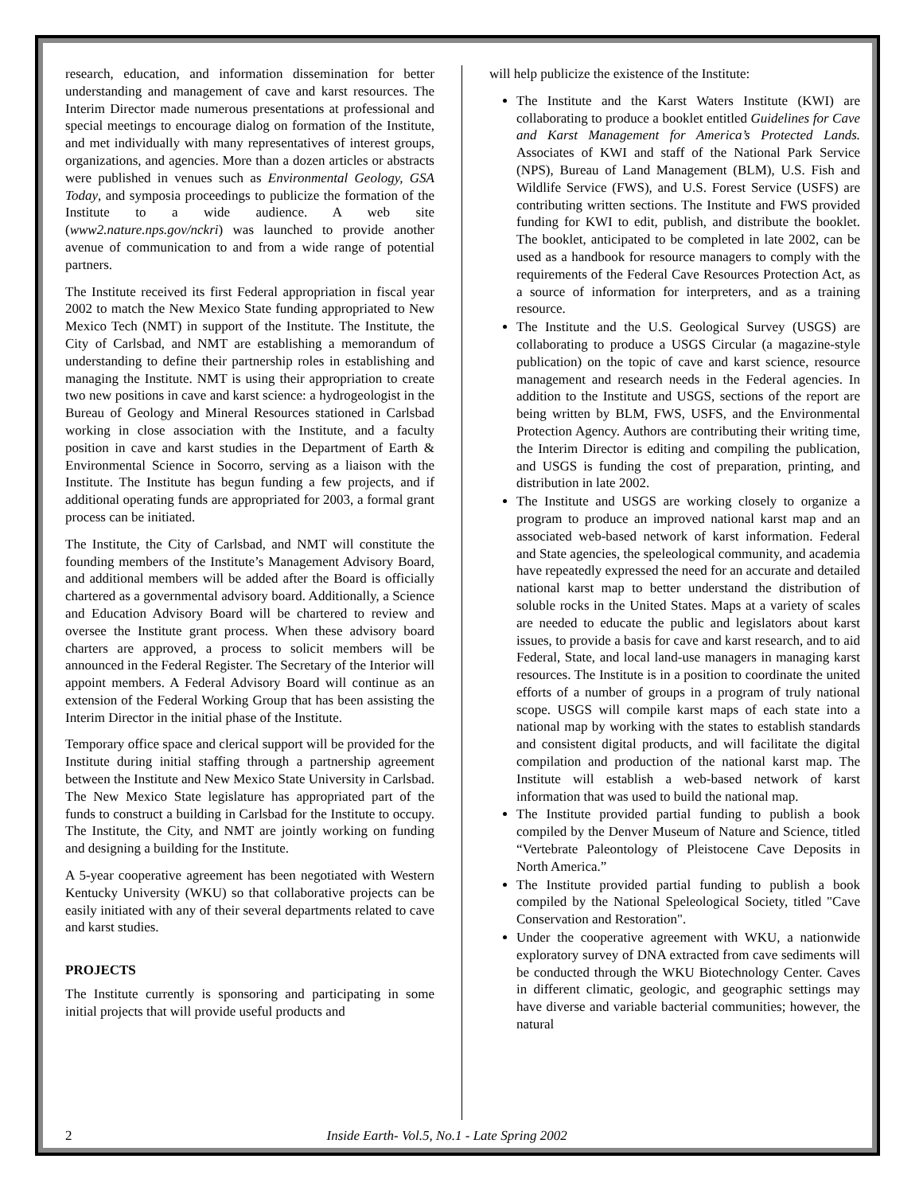research, education, and information dissemination for better understanding and management of cave and karst resources. The Interim Director made numerous presentations at professional and special meetings to encourage dialog on formation of the Institute, and met individually with many representatives of interest groups, organizations, and agencies. More than a dozen articles or abstracts were published in venues such as Environmental Geology, GSA Today, and symposia proceedings to publicize the formation of the Institute to a wide audience. A web site (www2.nature.nps.gov/nckri) was launched to provide another avenue of communication to and from a wide range of potential partners.
The Institute received its first Federal appropriation in fiscal year 2002 to match the New Mexico State funding appropriated to New Mexico Tech (NMT) in support of the Institute. The Institute, the City of Carlsbad, and NMT are establishing a memorandum of understanding to define their partnership roles in establishing and managing the Institute. NMT is using their appropriation to create two new positions in cave and karst science: a hydrogeologist in the Bureau of Geology and Mineral Resources stationed in Carlsbad working in close association with the Institute, and a faculty position in cave and karst studies in the Department of Earth & Environmental Science in Socorro, serving as a liaison with the Institute. The Institute has begun funding a few projects, and if additional operating funds are appropriated for 2003, a formal grant process can be initiated.
The Institute, the City of Carlsbad, and NMT will constitute the founding members of the Institute’s Management Advisory Board, and additional members will be added after the Board is officially chartered as a governmental advisory board. Additionally, a Science and Education Advisory Board will be chartered to review and oversee the Institute grant process. When these advisory board charters are approved, a process to solicit members will be announced in the Federal Register. The Secretary of the Interior will appoint members. A Federal Advisory Board will continue as an extension of the Federal Working Group that has been assisting the Interim Director in the initial phase of the Institute.
Temporary office space and clerical support will be provided for the Institute during initial staffing through a partnership agreement between the Institute and New Mexico State University in Carlsbad. The New Mexico State legislature has appropriated part of the funds to construct a building in Carlsbad for the Institute to occupy. The Institute, the City, and NMT are jointly working on funding and designing a building for the Institute.
A 5-year cooperative agreement has been negotiated with Western Kentucky University (WKU) so that collaborative projects can be easily initiated with any of their several departments related to cave and karst studies.
PROJECTS
The Institute currently is sponsoring and participating in some initial projects that will provide useful products and
will help publicize the existence of the Institute:
The Institute and the Karst Waters Institute (KWI) are collaborating to produce a booklet entitled Guidelines for Cave and Karst Management for America’s Protected Lands. Associates of KWI and staff of the National Park Service (NPS), Bureau of Land Management (BLM), U.S. Fish and Wildlife Service (FWS), and U.S. Forest Service (USFS) are contributing written sections. The Institute and FWS provided funding for KWI to edit, publish, and distribute the booklet. The booklet, anticipated to be completed in late 2002, can be used as a handbook for resource managers to comply with the requirements of the Federal Cave Resources Protection Act, as a source of information for interpreters, and as a training resource.
The Institute and the U.S. Geological Survey (USGS) are collaborating to produce a USGS Circular (a magazine-style publication) on the topic of cave and karst science, resource management and research needs in the Federal agencies. In addition to the Institute and USGS, sections of the report are being written by BLM, FWS, USFS, and the Environmental Protection Agency. Authors are contributing their writing time, the Interim Director is editing and compiling the publication, and USGS is funding the cost of preparation, printing, and distribution in late 2002.
The Institute and USGS are working closely to organize a program to produce an improved national karst map and an associated web-based network of karst information. Federal and State agencies, the speleological community, and academia have repeatedly expressed the need for an accurate and detailed national karst map to better understand the distribution of soluble rocks in the United States. Maps at a variety of scales are needed to educate the public and legislators about karst issues, to provide a basis for cave and karst research, and to aid Federal, State, and local land-use managers in managing karst resources. The Institute is in a position to coordinate the united efforts of a number of groups in a program of truly national scope. USGS will compile karst maps of each state into a national map by working with the states to establish standards and consistent digital products, and will facilitate the digital compilation and production of the national karst map. The Institute will establish a web-based network of karst information that was used to build the national map.
The Institute provided partial funding to publish a book compiled by the Denver Museum of Nature and Science, titled “Vertebrate Paleontology of Pleistocene Cave Deposits in North America.”
The Institute provided partial funding to publish a book compiled by the National Speleological Society, titled "Cave Conservation and Restoration".
Under the cooperative agreement with WKU, a nationwide exploratory survey of DNA extracted from cave sediments will be conducted through the WKU Biotechnology Center. Caves in different climatic, geologic, and geographic settings may have diverse and variable bacterial communities; however, the natural
2 Inside Earth- Vol.5, No.1 - Late Spring 2002